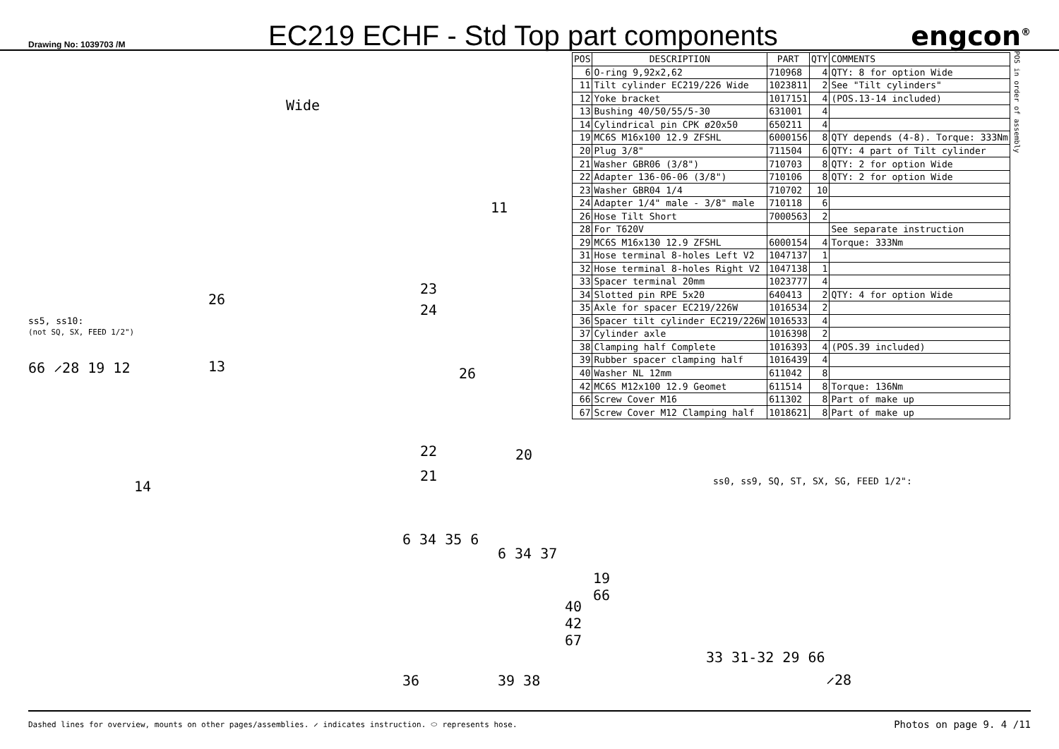Drawing No: 1039703 /M
EC219 ECHF - Std Top part components
engcon<sup>®</sup>
Wide
ss5, ss10:
(not SQ, SX, FEED 1/2")
66 ⸝28 19 12
26
13
14
11
23
24
26
22
21
20
6 34 35 6
6 34 37
19 66
40 42 67
36 39 38
| POS | DESCRIPTION | PART | QTY | COMMENTS |
| --- | --- | --- | --- | --- |
| 6 | O-ring 9,92x2,62 | 710968 | 4 | QTY: 8 for option Wide |
| 11 | Tilt cylinder EC219/226 Wide | 1023811 | 2 | See "Tilt cylinders" |
| 12 | Yoke bracket | 1017151 | 4 | (POS.13-14 included) |
| 13 | Bushing 40/50/55/5-30 | 631001 | 4 | |
| 14 | Cylindrical pin CPK ø20x50 | 650211 | 4 | |
| 19 | MC6S M16x100 12.9 ZFSHL | 6000156 | 8 | QTY depends (4-8). Torque: 333Nm |
| 20 | Plug 3/8" | 711504 | 6 | QTY: 4 part of Tilt cylinder |
| 21 | Washer GBR06 (3/8") | 710703 | 8 | QTY: 2 for option Wide |
| 22 | Adapter 136-06-06 (3/8") | 710106 | 8 | QTY: 2 for option Wide |
| 23 | Washer GBR04 1/4 | 710702 | 10 | |
| 24 | Adapter 1/4" male - 3/8" male | 710118 | 6 | |
| 26 | Hose Tilt Short | 7000563 | 2 | |
| 28 | For T620V | | | See separate instruction |
| 29 | MC6S M16x130 12.9 ZFSHL | 6000154 | 4 | Torque: 333Nm |
| 31 | Hose terminal 8-holes Left V2 | 1047137 | 1 | |
| 32 | Hose terminal 8-holes Right V2 | 1047138 | 1 | |
| 33 | Spacer terminal 20mm | 1023777 | 4 | |
| 34 | Slotted pin RPE 5x20 | 640413 | 2 | QTY: 4 for option Wide |
| 35 | Axle for spacer EC219/226W | 1016534 | 2 | |
| 36 | Spacer tilt cylinder EC219/226W | 1016533 | 4 | |
| 37 | Cylinder axle | 1016398 | 2 | |
| 38 | Clamping half Complete | 1016393 | 4 | (POS.39 included) |
| 39 | Rubber spacer clamping half | 1016439 | 4 | |
| 40 | Washer NL 12mm | 611042 | 8 | |
| 42 | MC6S M12x100 12.9 Geomet | 611514 | 8 | Torque: 136Nm |
| 66 | Screw Cover M16 | 611302 | 8 | Part of make up |
| 67 | Screw Cover M12 Clamping half | 1018621 | 8 | Part of make up |
ss0, ss9, SQ, ST, SX, SG, FEED 1/2":
33 31-32 29 66
⸝28
POS in order of assembly
Dashed lines for overview, mounts on other pages/assemblies. ⸝ indicates instruction. ⬭ represents hose. Photos on page 9. 4 /11